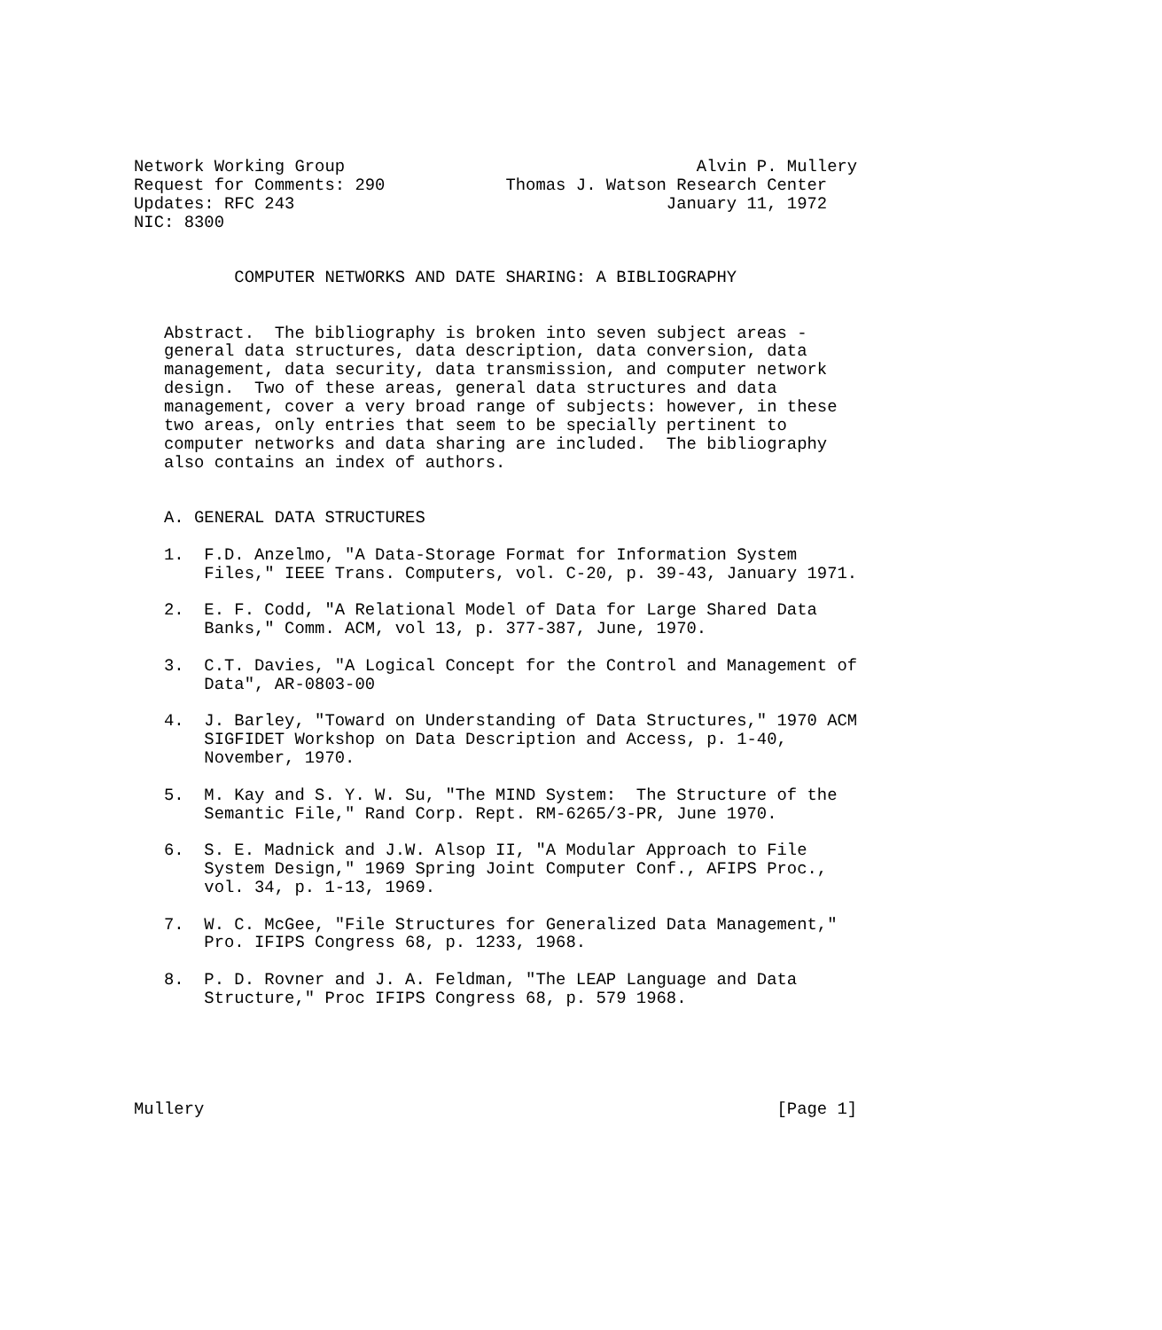Network Working Group                                   Alvin P. Mullery
Request for Comments: 290            Thomas J. Watson Research Center
Updates: RFC 243                                     January 11, 1972
NIC: 8300


          COMPUTER NETWORKS AND DATE SHARING: A BIBLIOGRAPHY


   Abstract.  The bibliography is broken into seven subject areas -
   general data structures, data description, data conversion, data
   management, data security, data transmission, and computer network
   design.  Two of these areas, general data structures and data
   management, cover a very broad range of subjects: however, in these
   two areas, only entries that seem to be specially pertinent to
   computer networks and data sharing are included.  The bibliography
   also contains an index of authors.


   A. GENERAL DATA STRUCTURES

   1.  F.D. Anzelmo, "A Data-Storage Format for Information System
       Files," IEEE Trans. Computers, vol. C-20, p. 39-43, January 1971.

   2.  E. F. Codd, "A Relational Model of Data for Large Shared Data
       Banks," Comm. ACM, vol 13, p. 377-387, June, 1970.

   3.  C.T. Davies, "A Logical Concept for the Control and Management of
       Data", AR-0803-00

   4.  J. Barley, "Toward on Understanding of Data Structures," 1970 ACM
       SIGFIDET Workshop on Data Description and Access, p. 1-40,
       November, 1970.

   5.  M. Kay and S. Y. W. Su, "The MIND System:  The Structure of the
       Semantic File," Rand Corp. Rept. RM-6265/3-PR, June 1970.

   6.  S. E. Madnick and J.W. Alsop II, "A Modular Approach to File
       System Design," 1969 Spring Joint Computer Conf., AFIPS Proc.,
       vol. 34, p. 1-13, 1969.

   7.  W. C. McGee, "File Structures for Generalized Data Management,"
       Pro. IFIPS Congress 68, p. 1233, 1968.

   8.  P. D. Rovner and J. A. Feldman, "The LEAP Language and Data
       Structure," Proc IFIPS Congress 68, p. 579 1968.





Mullery                                                         [Page 1]